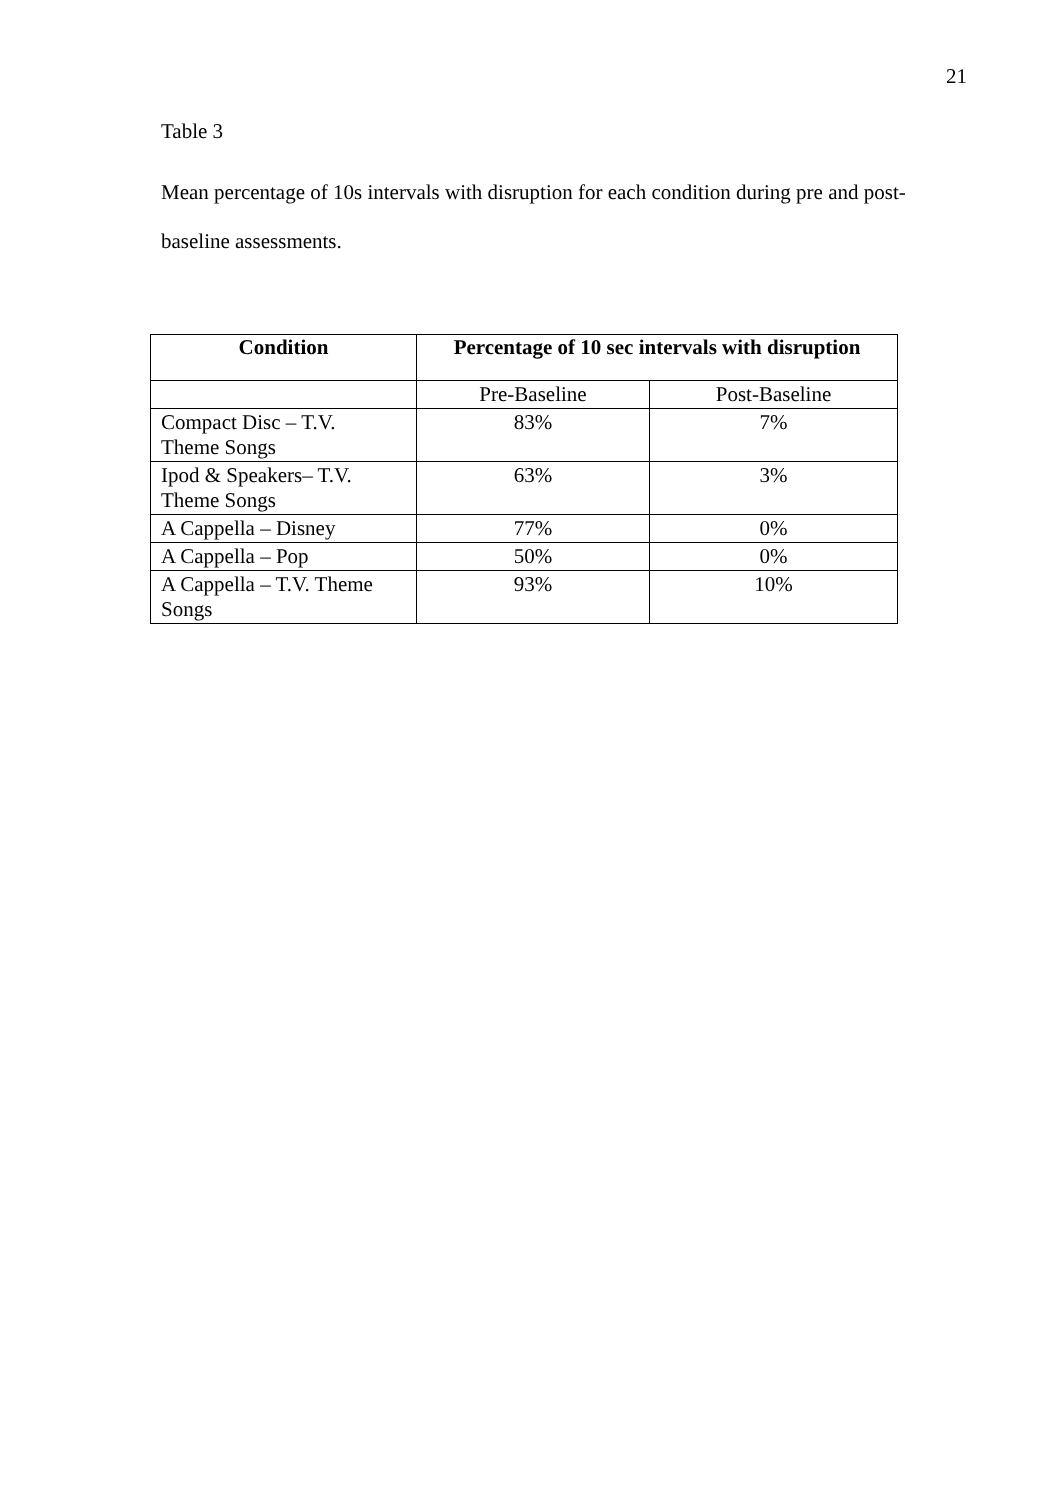21
Table 3
Mean percentage of 10s intervals with disruption for each condition during pre and post-baseline assessments.
| Condition | Percentage of 10 sec intervals with disruption | |
| --- | --- | --- |
| | Pre-Baseline | Post-Baseline |
| Compact Disc – T.V. Theme Songs | 83% | 7% |
| Ipod & Speakers– T.V. Theme Songs | 63% | 3% |
| A Cappella – Disney | 77% | 0% |
| A Cappella – Pop | 50% | 0% |
| A Cappella – T.V. Theme Songs | 93% | 10% |